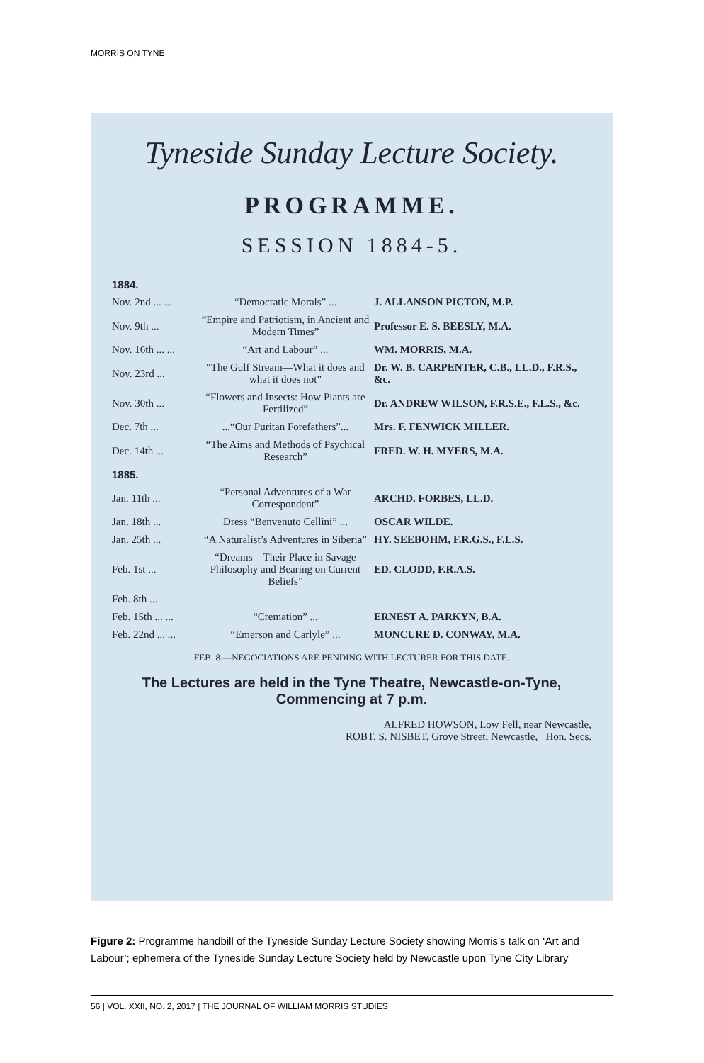MORRIS ON TYNE
Tyneside Sunday Lecture Society.
PROGRAMME.
SESSION 1884-5.
1884.
Nov. 2nd ... ... “Democratic Morals” ... J. ALLANSON PICTON, M.P.
Nov. 9th ... “Empire and Patriotism, in Ancient and Modern Times” Professor E. S. BEESLY, M.A.
Nov. 16th ... ... “Art and Labour” ... WM. MORRIS, M.A.
Nov. 23rd ... “The Gulf Stream—What it does and what it does not” Dr. W. B. CARPENTER, C.B., LL.D., F.R.S., &c.
Nov. 30th ... “Flowers and Insects: How Plants are Fertilized” Dr. ANDREW WILSON, F.R.S.E., F.L.S., &c.
Dec. 7th ......“Our Puritan Forefathers”... Mrs. F. FENWICK MILLER.
Dec. 14th ... “The Aims and Methods of Psychical Research” FRED. W. H. MYERS, M.A.
1885.
Jan. 11th ... “Personal Adventures of a War Correspondent” ARCHD. FORBES, LL.D.
Jan. 18th ... Dress “Benvenuto Cellini” ... OSCAR WILDE.
Jan. 25th ... “A Naturalist’s Adventures in Siberia” HY. SEEBOHM, F.R.G.S., F.L.S.
Feb. 1st ... “Dreams—Their Place in Savage Philosophy and Bearing on Current Beliefs” ED. CLODD, F.R.A.S.
Feb. 8th ...
Feb. 15th ... ... “Cremation” ... ERNEST A. PARKYN, B.A.
Feb. 22nd ... ... “Emerson and Carlyle” ... MONCURE D. CONWAY, M.A.
FEB. 8.—NEGOCIATIONS ARE PENDING WITH LECTURER FOR THIS DATE.
The Lectures are held in the Tyne Theatre, Newcastle-on-Tyne, Commencing at 7 p.m.
ALFRED HOWSON, Low Fell, near Newcastle,
ROBT. S. NISBET, Grove Street, Newcastle, Hon. Secs.
Figure 2: Programme handbill of the Tyneside Sunday Lecture Society showing Morris’s talk on ‘Art and Labour’; ephemera of the Tyneside Sunday Lecture Society held by Newcastle upon Tyne City Library
56 | VOL. XXII, NO. 2, 2017 | THE JOURNAL OF WILLIAM MORRIS STUDIES